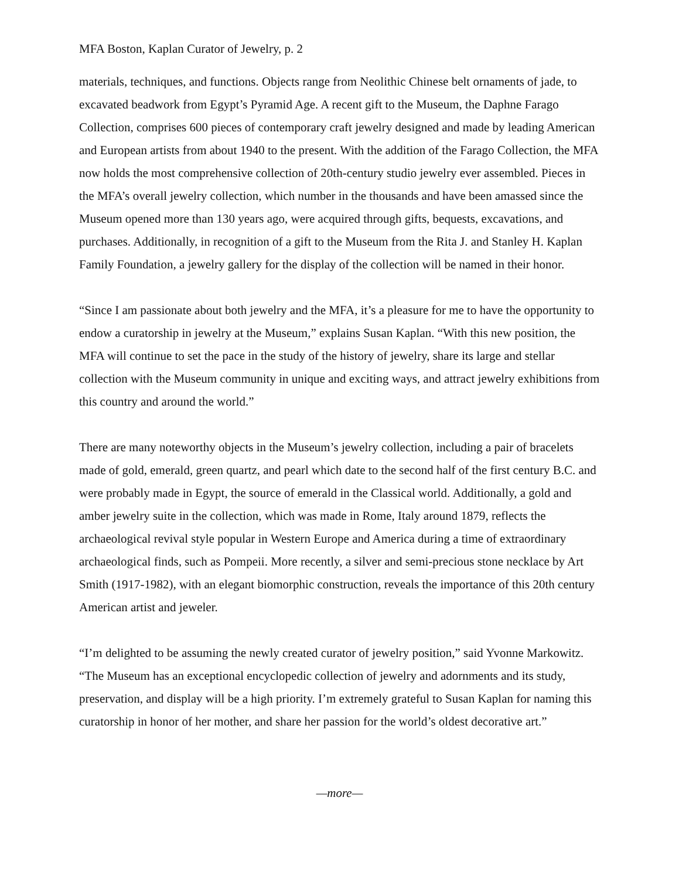MFA Boston, Kaplan Curator of Jewelry, p. 2
materials, techniques, and functions. Objects range from Neolithic Chinese belt ornaments of jade, to excavated beadwork from Egypt’s Pyramid Age. A recent gift to the Museum, the Daphne Farago Collection, comprises 600 pieces of contemporary craft jewelry designed and made by leading American and European artists from about 1940 to the present. With the addition of the Farago Collection, the MFA now holds the most comprehensive collection of 20th-century studio jewelry ever assembled. Pieces in the MFA’s overall jewelry collection, which number in the thousands and have been amassed since the Museum opened more than 130 years ago, were acquired through gifts, bequests, excavations, and purchases. Additionally, in recognition of a gift to the Museum from the Rita J. and Stanley H. Kaplan Family Foundation, a jewelry gallery for the display of the collection will be named in their honor.
“Since I am passionate about both jewelry and the MFA, it’s a pleasure for me to have the opportunity to endow a curatorship in jewelry at the Museum,” explains Susan Kaplan. “With this new position, the MFA will continue to set the pace in the study of the history of jewelry, share its large and stellar collection with the Museum community in unique and exciting ways, and attract jewelry exhibitions from this country and around the world.”
There are many noteworthy objects in the Museum’s jewelry collection, including a pair of bracelets made of gold, emerald, green quartz, and pearl which date to the second half of the first century B.C. and were probably made in Egypt, the source of emerald in the Classical world. Additionally, a gold and amber jewelry suite in the collection, which was made in Rome, Italy around 1879, reflects the archaeological revival style popular in Western Europe and America during a time of extraordinary archaeological finds, such as Pompeii. More recently, a silver and semi-precious stone necklace by Art Smith (1917-1982), with an elegant biomorphic construction, reveals the importance of this 20th century American artist and jeweler.
“I’m delighted to be assuming the newly created curator of jewelry position,” said Yvonne Markowitz. “The Museum has an exceptional encyclopedic collection of jewelry and adornments and its study, preservation, and display will be a high priority. I’m extremely grateful to Susan Kaplan for naming this curatorship in honor of her mother, and share her passion for the world’s oldest decorative art.”
—more—